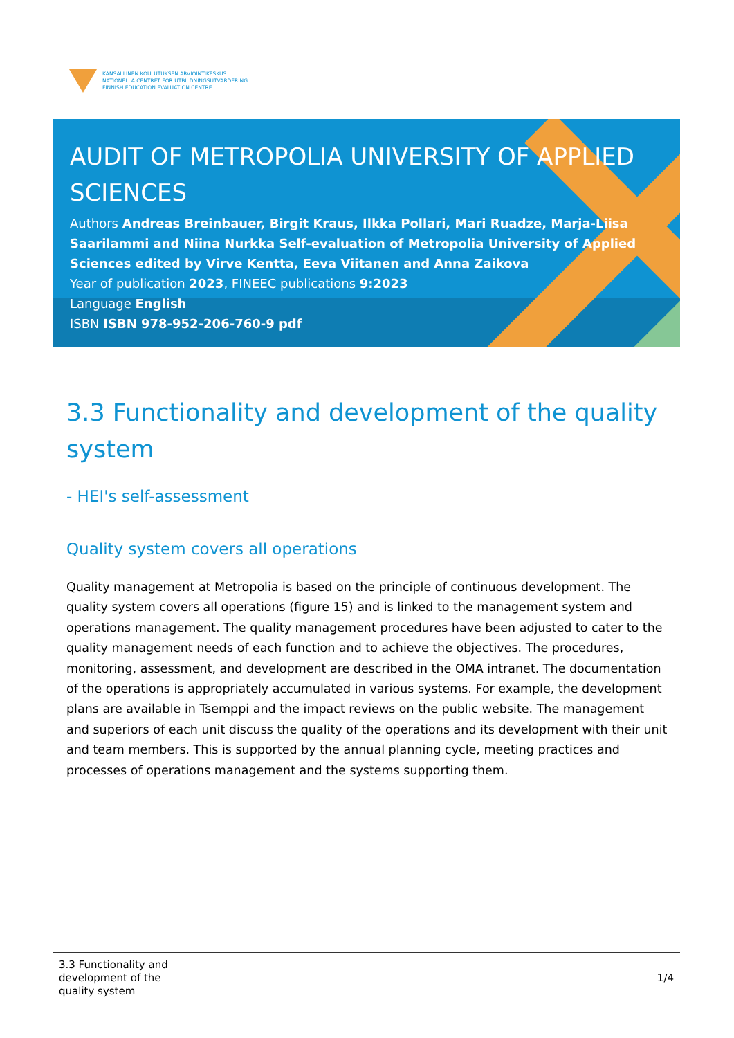KANSALLINEN KOULUTUKSEN ARVIOINTIKESKUS
NATIONELLA CENTRET FÖR UTBILDNINGSUTVÄRDERING
FINNISH EDUCATION EVALUATION CENTRE
AUDIT OF METROPOLIA UNIVERSITY OF APPLIED SCIENCES
Authors Andreas Breinbauer, Birgit Kraus, Ilkka Pollari, Mari Ruadze, Marja-Liisa Saarilammi and Niina Nurkka Self-evaluation of Metropolia University of Applied Sciences edited by Virve Kentta, Eeva Viitanen and Anna Zaikova
Year of publication 2023, FINEEC publications 9:2023
Language English
ISBN ISBN 978-952-206-760-9 pdf
3.3 Functionality and development of the quality system
- HEI's self-assessment
Quality system covers all operations
Quality management at Metropolia is based on the principle of continuous development. The quality system covers all operations (figure 15) and is linked to the management system and operations management. The quality management procedures have been adjusted to cater to the quality management needs of each function and to achieve the objectives. The procedures, monitoring, assessment, and development are described in the OMA intranet. The documentation of the operations is appropriately accumulated in various systems. For example, the development plans are available in Tsemppi and the impact reviews on the public website. The management and superiors of each unit discuss the quality of the operations and its development with their unit and team members. This is supported by the annual planning cycle, meeting practices and processes of operations management and the systems supporting them.
3.3 Functionality and
development of the
quality system
1/4